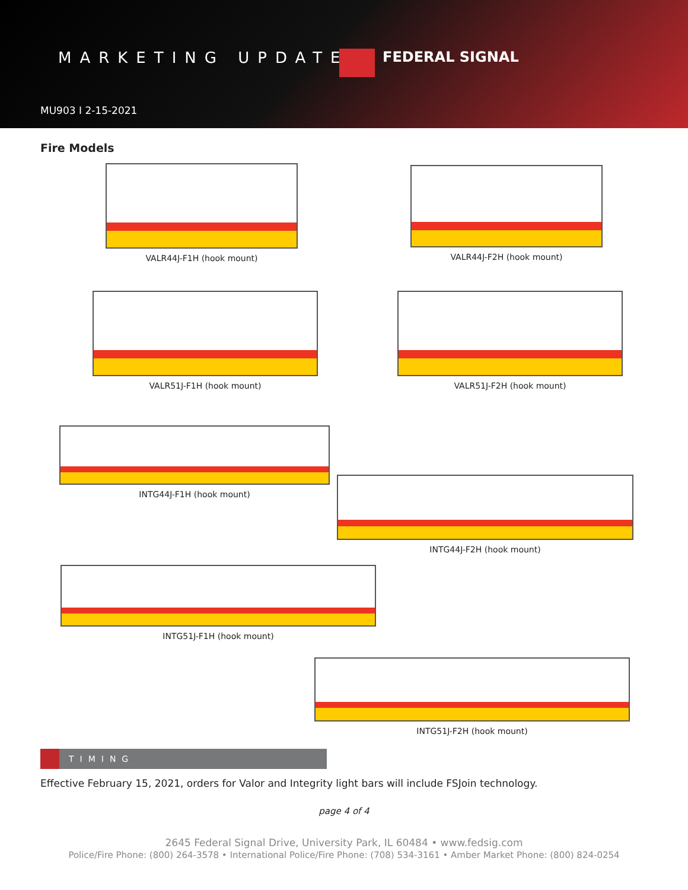MARKETING UPDATE FEDERAL SIGNAL
MU903 I 2-15-2021
Fire Models
VALR44J-F1H (hook mount) VALR44J-F2H (hook mount)
VALR51J-F1H (hook mount) VALR51J-F2H (hook mount)
INTG44J-F1H (hook mount)
INTG44J-F2H (hook mount)
INTG51J-F1H (hook mount)
INTG51J-F2H (hook mount)
TIMING
Effective February 15, 2021, orders for Valor and Integrity light bars will include FSJoin technology.
page 4 of 4
2645 Federal Signal Drive, University Park, IL 60484 • www.fedsig.com
Police/Fire Phone: (800) 264-3578 • International Police/Fire Phone: (708) 534-3161 • Amber Market Phone: (800) 824-0254